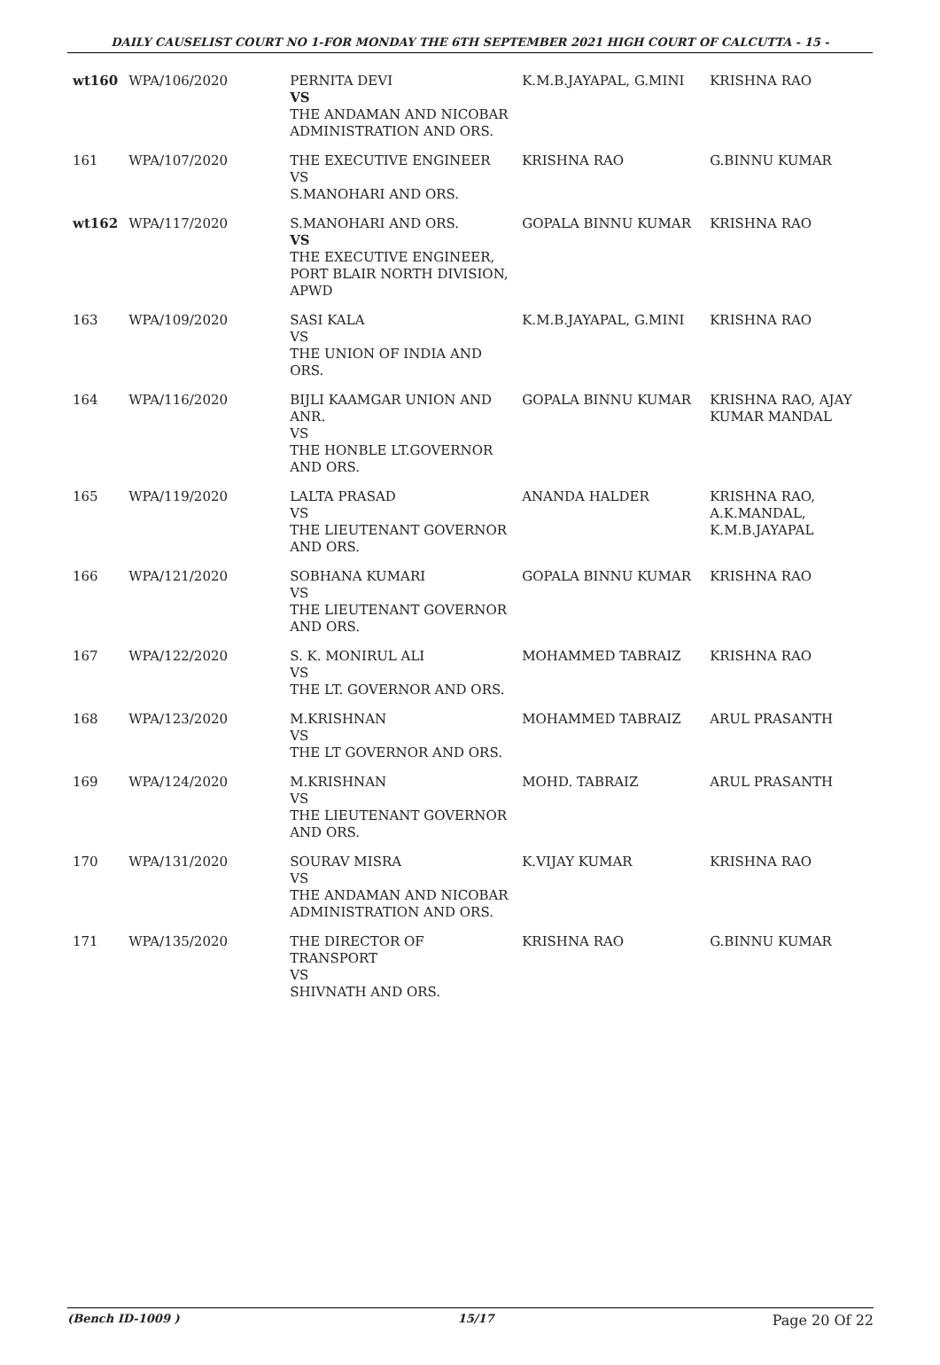DAILY CAUSELIST COURT NO 1-FOR MONDAY THE 6TH SEPTEMBER 2021 HIGH COURT OF CALCUTTA - 15 -
| wt160 | WPA/106/2020 | PERNITA DEVI VS THE ANDAMAN AND NICOBAR ADMINISTRATION AND ORS. | K.M.B.JAYAPAL, G.MINI | KRISHNA RAO |
| 161 | WPA/107/2020 | THE EXECUTIVE ENGINEER VS S.MANOHARI AND ORS. | KRISHNA RAO | G.BINNU KUMAR |
| wt162 | WPA/117/2020 | S.MANOHARI AND ORS. VS THE EXECUTIVE ENGINEER, PORT BLAIR NORTH DIVISION, APWD | GOPALA BINNU KUMAR | KRISHNA RAO |
| 163 | WPA/109/2020 | SASI KALA VS THE UNION OF INDIA AND ORS. | K.M.B.JAYAPAL, G.MINI | KRISHNA RAO |
| 164 | WPA/116/2020 | BIJLI KAAMGAR UNION AND ANR. VS THE HONBLE LT.GOVERNOR AND ORS. | GOPALA BINNU KUMAR | KRISHNA RAO, AJAY KUMAR MANDAL |
| 165 | WPA/119/2020 | LALTA PRASAD VS THE LIEUTENANT GOVERNOR AND ORS. | ANANDA HALDER | KRISHNA RAO, A.K.MANDAL, K.M.B.JAYAPAL |
| 166 | WPA/121/2020 | SOBHANA KUMARI VS THE LIEUTENANT GOVERNOR AND ORS. | GOPALA BINNU KUMAR | KRISHNA RAO |
| 167 | WPA/122/2020 | S. K. MONIRUL ALI VS THE LT. GOVERNOR AND ORS. | MOHAMMED TABRAIZ | KRISHNA RAO |
| 168 | WPA/123/2020 | M.KRISHNAN VS THE LT GOVERNOR AND ORS. | MOHAMMED TABRAIZ | ARUL PRASANTH |
| 169 | WPA/124/2020 | M.KRISHNAN VS THE LIEUTENANT GOVERNOR AND ORS. | MOHD. TABRAIZ | ARUL PRASANTH |
| 170 | WPA/131/2020 | SOURAV MISRA VS THE ANDAMAN AND NICOBAR ADMINISTRATION AND ORS. | K.VIJAY KUMAR | KRISHNA RAO |
| 171 | WPA/135/2020 | THE DIRECTOR OF TRANSPORT VS SHIVNATH AND ORS. | KRISHNA RAO | G.BINNU KUMAR |
(Bench ID-1009 ) 15/17 Page 20 Of 22